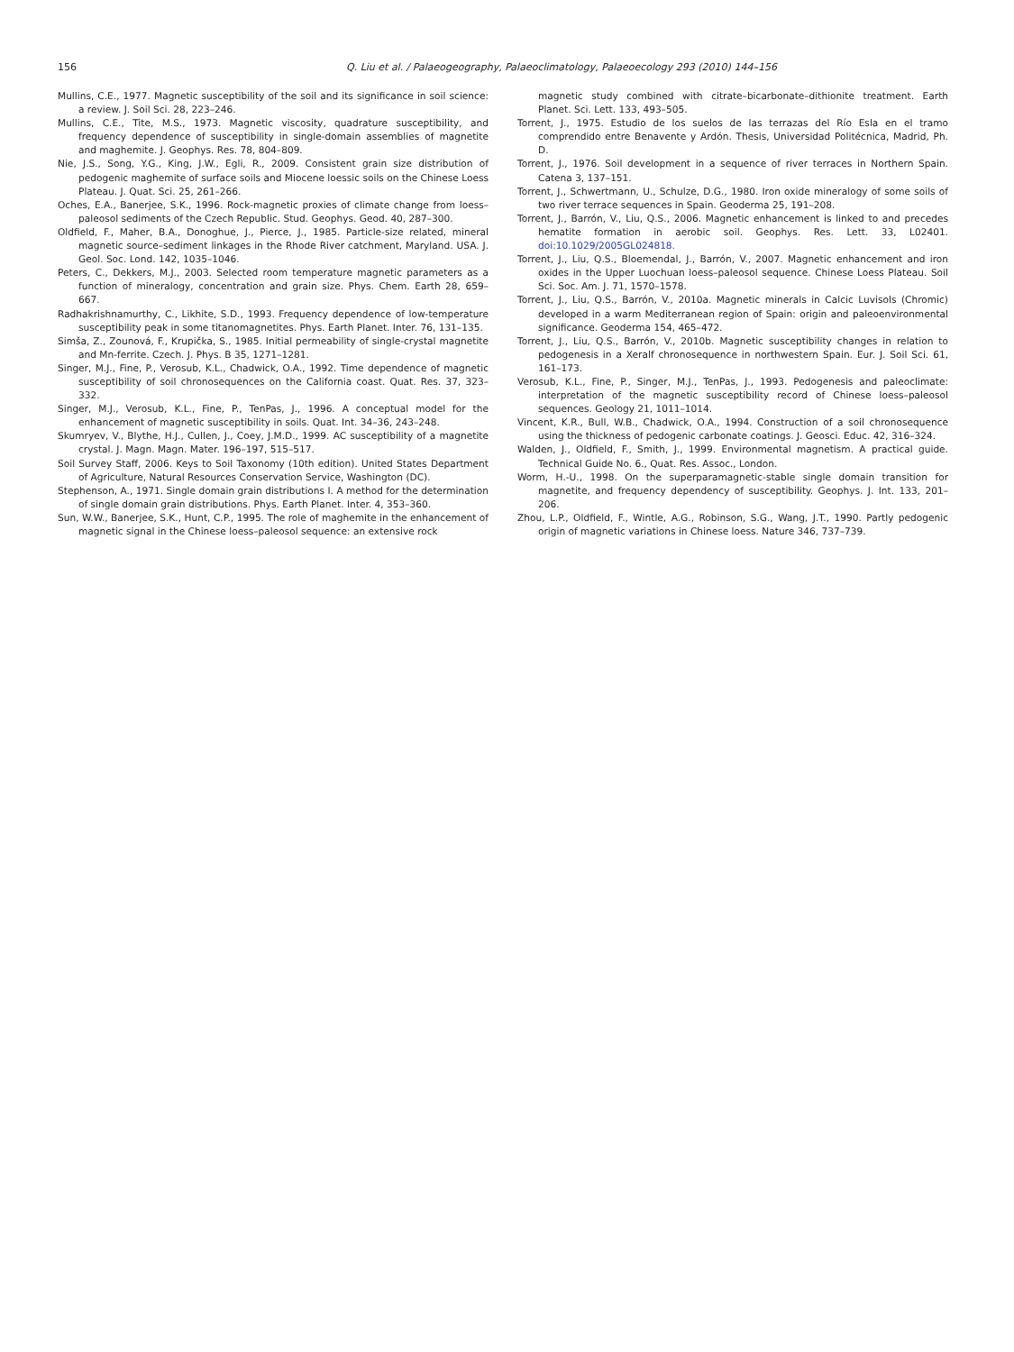156 Q. Liu et al. / Palaeogeography, Palaeoclimatology, Palaeoecology 293 (2010) 144–156
Mullins, C.E., 1977. Magnetic susceptibility of the soil and its significance in soil science: a review. J. Soil Sci. 28, 223–246.
Mullins, C.E., Tite, M.S., 1973. Magnetic viscosity, quadrature susceptibility, and frequency dependence of susceptibility in single-domain assemblies of magnetite and maghemite. J. Geophys. Res. 78, 804–809.
Nie, J.S., Song, Y.G., King, J.W., Egli, R., 2009. Consistent grain size distribution of pedogenic maghemite of surface soils and Miocene loessic soils on the Chinese Loess Plateau. J. Quat. Sci. 25, 261–266.
Oches, E.A., Banerjee, S.K., 1996. Rock-magnetic proxies of climate change from loess–paleosol sediments of the Czech Republic. Stud. Geophys. Geod. 40, 287–300.
Oldfield, F., Maher, B.A., Donoghue, J., Pierce, J., 1985. Particle-size related, mineral magnetic source–sediment linkages in the Rhode River catchment, Maryland. USA. J. Geol. Soc. Lond. 142, 1035–1046.
Peters, C., Dekkers, M.J., 2003. Selected room temperature magnetic parameters as a function of mineralogy, concentration and grain size. Phys. Chem. Earth 28, 659–667.
Radhakrishnamurthy, C., Likhite, S.D., 1993. Frequency dependence of low-temperature susceptibility peak in some titanomagnetites. Phys. Earth Planet. Inter. 76, 131–135.
Simša, Z., Zounová, F., Krupička, S., 1985. Initial permeability of single-crystal magnetite and Mn-ferrite. Czech. J. Phys. B 35, 1271–1281.
Singer, M.J., Fine, P., Verosub, K.L., Chadwick, O.A., 1992. Time dependence of magnetic susceptibility of soil chronosequences on the California coast. Quat. Res. 37, 323–332.
Singer, M.J., Verosub, K.L., Fine, P., TenPas, J., 1996. A conceptual model for the enhancement of magnetic susceptibility in soils. Quat. Int. 34–36, 243–248.
Skumryev, V., Blythe, H.J., Cullen, J., Coey, J.M.D., 1999. AC susceptibility of a magnetite crystal. J. Magn. Magn. Mater. 196–197, 515–517.
Soil Survey Staff, 2006. Keys to Soil Taxonomy (10th edition). United States Department of Agriculture, Natural Resources Conservation Service, Washington (DC).
Stephenson, A., 1971. Single domain grain distributions I. A method for the determination of single domain grain distributions. Phys. Earth Planet. Inter. 4, 353–360.
Sun, W.W., Banerjee, S.K., Hunt, C.P., 1995. The role of maghemite in the enhancement of magnetic signal in the Chinese loess–paleosol sequence: an extensive rock
magnetic study combined with citrate–bicarbonate–dithionite treatment. Earth Planet. Sci. Lett. 133, 493–505.
Torrent, J., 1975. Estudio de los suelos de las terrazas del Río Esla en el tramo comprendido entre Benavente y Ardón. Thesis, Universidad Politécnica, Madrid, Ph. D.
Torrent, J., 1976. Soil development in a sequence of river terraces in Northern Spain. Catena 3, 137–151.
Torrent, J., Schwertmann, U., Schulze, D.G., 1980. Iron oxide mineralogy of some soils of two river terrace sequences in Spain. Geoderma 25, 191–208.
Torrent, J., Barrón, V., Liu, Q.S., 2006. Magnetic enhancement is linked to and precedes hematite formation in aerobic soil. Geophys. Res. Lett. 33, L02401. doi:10.1029/2005GL024818.
Torrent, J., Liu, Q.S., Bloemendal, J., Barrón, V., 2007. Magnetic enhancement and iron oxides in the Upper Luochuan loess–paleosol sequence. Chinese Loess Plateau. Soil Sci. Soc. Am. J. 71, 1570–1578.
Torrent, J., Liu, Q.S., Barrón, V., 2010a. Magnetic minerals in Calcic Luvisols (Chromic) developed in a warm Mediterranean region of Spain: origin and paleoenvironmental significance. Geoderma 154, 465–472.
Torrent, J., Liu, Q.S., Barrón, V., 2010b. Magnetic susceptibility changes in relation to pedogenesis in a Xeralf chronosequence in northwestern Spain. Eur. J. Soil Sci. 61, 161–173.
Verosub, K.L., Fine, P., Singer, M.J., TenPas, J., 1993. Pedogenesis and paleoclimate: interpretation of the magnetic susceptibility record of Chinese loess–paleosol sequences. Geology 21, 1011–1014.
Vincent, K.R., Bull, W.B., Chadwick, O.A., 1994. Construction of a soil chronosequence using the thickness of pedogenic carbonate coatings. J. Geosci. Educ. 42, 316–324.
Walden, J., Oldfield, F., Smith, J., 1999. Environmental magnetism. A practical guide. Technical Guide No. 6., Quat. Res. Assoc., London.
Worm, H.-U., 1998. On the superparamagnetic-stable single domain transition for magnetite, and frequency dependency of susceptibility. Geophys. J. Int. 133, 201–206.
Zhou, L.P., Oldfield, F., Wintle, A.G., Robinson, S.G., Wang, J.T., 1990. Partly pedogenic origin of magnetic variations in Chinese loess. Nature 346, 737–739.